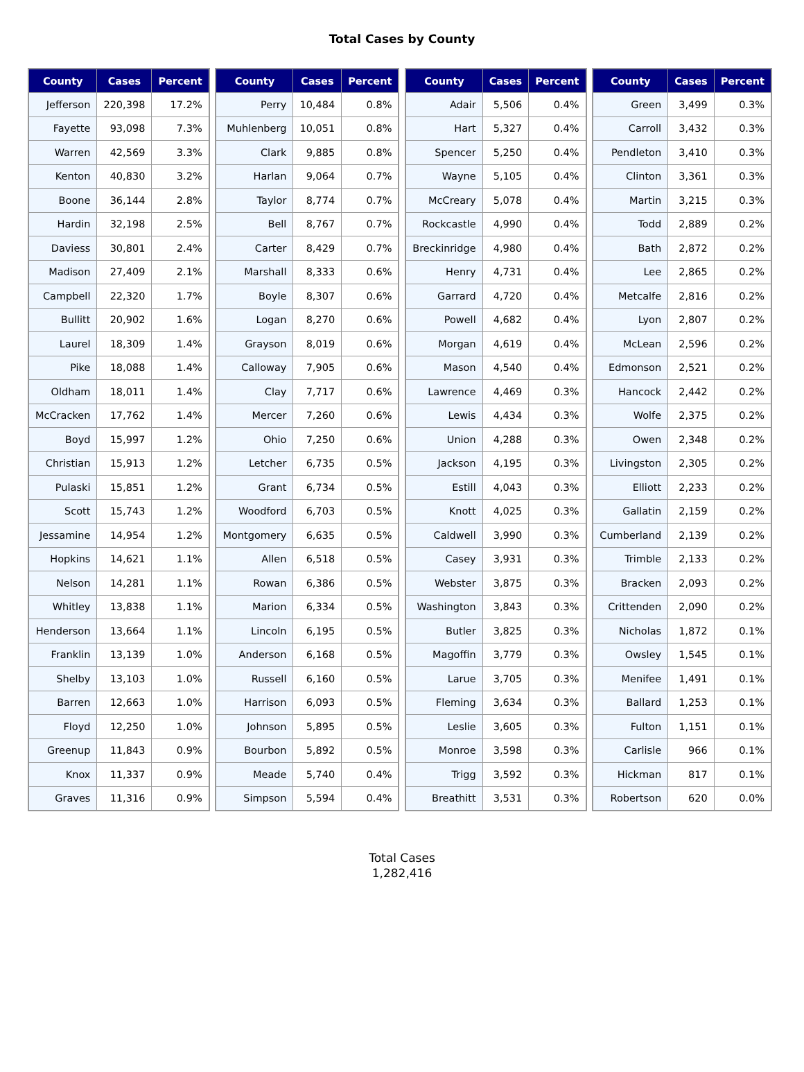Total Cases by County
| County | Cases | Percent |
| --- | --- | --- |
| Jefferson | 220,398 | 17.2% |
| Fayette | 93,098 | 7.3% |
| Warren | 42,569 | 3.3% |
| Kenton | 40,830 | 3.2% |
| Boone | 36,144 | 2.8% |
| Hardin | 32,198 | 2.5% |
| Daviess | 30,801 | 2.4% |
| Madison | 27,409 | 2.1% |
| Campbell | 22,320 | 1.7% |
| Bullitt | 20,902 | 1.6% |
| Laurel | 18,309 | 1.4% |
| Pike | 18,088 | 1.4% |
| Oldham | 18,011 | 1.4% |
| McCracken | 17,762 | 1.4% |
| Boyd | 15,997 | 1.2% |
| Christian | 15,913 | 1.2% |
| Pulaski | 15,851 | 1.2% |
| Scott | 15,743 | 1.2% |
| Jessamine | 14,954 | 1.2% |
| Hopkins | 14,621 | 1.1% |
| Nelson | 14,281 | 1.1% |
| Whitley | 13,838 | 1.1% |
| Henderson | 13,664 | 1.1% |
| Franklin | 13,139 | 1.0% |
| Shelby | 13,103 | 1.0% |
| Barren | 12,663 | 1.0% |
| Floyd | 12,250 | 1.0% |
| Greenup | 11,843 | 0.9% |
| Knox | 11,337 | 0.9% |
| Graves | 11,316 | 0.9% |
| County | Cases | Percent |
| --- | --- | --- |
| Perry | 10,484 | 0.8% |
| Muhlenberg | 10,051 | 0.8% |
| Clark | 9,885 | 0.8% |
| Harlan | 9,064 | 0.7% |
| Taylor | 8,774 | 0.7% |
| Bell | 8,767 | 0.7% |
| Carter | 8,429 | 0.7% |
| Marshall | 8,333 | 0.6% |
| Boyle | 8,307 | 0.6% |
| Logan | 8,270 | 0.6% |
| Grayson | 8,019 | 0.6% |
| Calloway | 7,905 | 0.6% |
| Clay | 7,717 | 0.6% |
| Mercer | 7,260 | 0.6% |
| Ohio | 7,250 | 0.6% |
| Letcher | 6,735 | 0.5% |
| Grant | 6,734 | 0.5% |
| Woodford | 6,703 | 0.5% |
| Montgomery | 6,635 | 0.5% |
| Allen | 6,518 | 0.5% |
| Rowan | 6,386 | 0.5% |
| Marion | 6,334 | 0.5% |
| Lincoln | 6,195 | 0.5% |
| Anderson | 6,168 | 0.5% |
| Russell | 6,160 | 0.5% |
| Harrison | 6,093 | 0.5% |
| Johnson | 5,895 | 0.5% |
| Bourbon | 5,892 | 0.5% |
| Meade | 5,740 | 0.4% |
| Simpson | 5,594 | 0.4% |
| County | Cases | Percent |
| --- | --- | --- |
| Adair | 5,506 | 0.4% |
| Hart | 5,327 | 0.4% |
| Spencer | 5,250 | 0.4% |
| Wayne | 5,105 | 0.4% |
| McCreary | 5,078 | 0.4% |
| Rockcastle | 4,990 | 0.4% |
| Breckinridge | 4,980 | 0.4% |
| Henry | 4,731 | 0.4% |
| Garrard | 4,720 | 0.4% |
| Powell | 4,682 | 0.4% |
| Morgan | 4,619 | 0.4% |
| Mason | 4,540 | 0.4% |
| Lawrence | 4,469 | 0.3% |
| Lewis | 4,434 | 0.3% |
| Union | 4,288 | 0.3% |
| Jackson | 4,195 | 0.3% |
| Estill | 4,043 | 0.3% |
| Knott | 4,025 | 0.3% |
| Caldwell | 3,990 | 0.3% |
| Casey | 3,931 | 0.3% |
| Webster | 3,875 | 0.3% |
| Washington | 3,843 | 0.3% |
| Butler | 3,825 | 0.3% |
| Magoffin | 3,779 | 0.3% |
| Larue | 3,705 | 0.3% |
| Fleming | 3,634 | 0.3% |
| Leslie | 3,605 | 0.3% |
| Monroe | 3,598 | 0.3% |
| Trigg | 3,592 | 0.3% |
| Breathitt | 3,531 | 0.3% |
| County | Cases | Percent |
| --- | --- | --- |
| Green | 3,499 | 0.3% |
| Carroll | 3,432 | 0.3% |
| Pendleton | 3,410 | 0.3% |
| Clinton | 3,361 | 0.3% |
| Martin | 3,215 | 0.3% |
| Todd | 2,889 | 0.2% |
| Bath | 2,872 | 0.2% |
| Lee | 2,865 | 0.2% |
| Metcalfe | 2,816 | 0.2% |
| Lyon | 2,807 | 0.2% |
| McLean | 2,596 | 0.2% |
| Edmonson | 2,521 | 0.2% |
| Hancock | 2,442 | 0.2% |
| Wolfe | 2,375 | 0.2% |
| Owen | 2,348 | 0.2% |
| Livingston | 2,305 | 0.2% |
| Elliott | 2,233 | 0.2% |
| Gallatin | 2,159 | 0.2% |
| Cumberland | 2,139 | 0.2% |
| Trimble | 2,133 | 0.2% |
| Bracken | 2,093 | 0.2% |
| Crittenden | 2,090 | 0.2% |
| Nicholas | 1,872 | 0.1% |
| Owsley | 1,545 | 0.1% |
| Menifee | 1,491 | 0.1% |
| Ballard | 1,253 | 0.1% |
| Fulton | 1,151 | 0.1% |
| Carlisle | 966 | 0.1% |
| Hickman | 817 | 0.1% |
| Robertson | 620 | 0.0% |
Total Cases
1,282,416